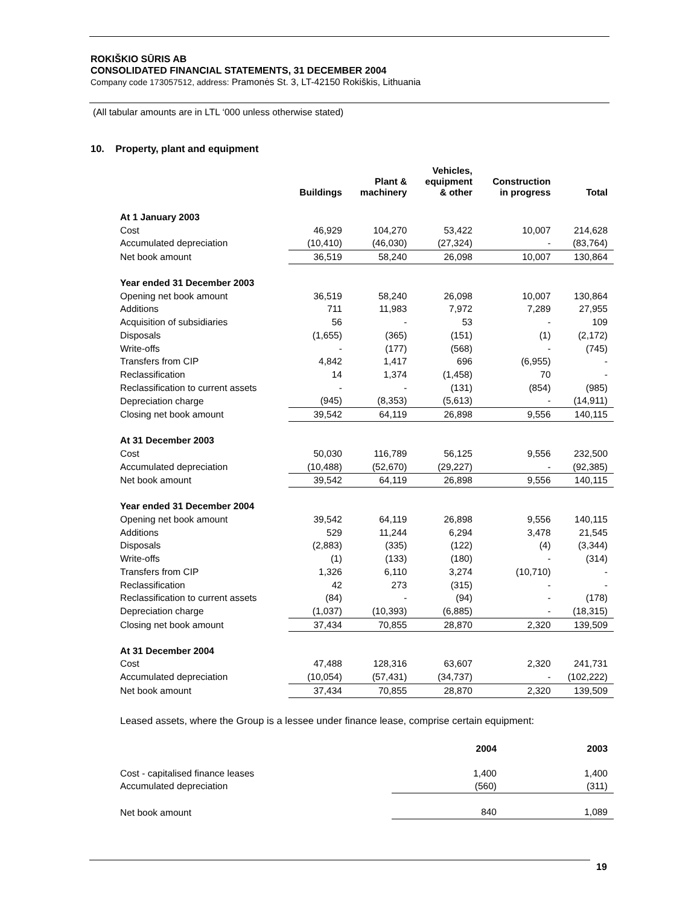ROKIŠKIO SŪRIS AB
CONSOLIDATED FINANCIAL STATEMENTS, 31 DECEMBER 2004
Company code 173057512, address: Pramonės St. 3, LT-42150 Rokiškis, Lithuania
(All tabular amounts are in LTL ‘000 unless otherwise stated)
10. Property, plant and equipment
| | Buildings | Plant & machinery | Vehicles, equipment & other | Construction in progress | Total |
| --- | --- | --- | --- | --- | --- |
| At 1 January 2003 | | | | | |
| Cost | 46,929 | 104,270 | 53,422 | 10,007 | 214,628 |
| Accumulated depreciation | (10,410) | (46,030) | (27,324) | - | (83,764) |
| Net book amount | 36,519 | 58,240 | 26,098 | 10,007 | 130,864 |
| Year ended 31 December 2003 | | | | | |
| Opening net book amount | 36,519 | 58,240 | 26,098 | 10,007 | 130,864 |
| Additions | 711 | 11,983 | 7,972 | 7,289 | 27,955 |
| Acquisition of subsidiaries | 56 | - | 53 | - | 109 |
| Disposals | (1,655) | (365) | (151) | (1) | (2,172) |
| Write-offs | - | (177) | (568) | - | (745) |
| Transfers from CIP | 4,842 | 1,417 | 696 | (6,955) | - |
| Reclassification | 14 | 1,374 | (1,458) | 70 | - |
| Reclassification to current assets | - | - | (131) | (854) | (985) |
| Depreciation charge | (945) | (8,353) | (5,613) | - | (14,911) |
| Closing net book amount | 39,542 | 64,119 | 26,898 | 9,556 | 140,115 |
| At 31 December 2003 | | | | | |
| Cost | 50,030 | 116,789 | 56,125 | 9,556 | 232,500 |
| Accumulated depreciation | (10,488) | (52,670) | (29,227) | - | (92,385) |
| Net book amount | 39,542 | 64,119 | 26,898 | 9,556 | 140,115 |
| Year ended 31 December 2004 | | | | | |
| Opening net book amount | 39,542 | 64,119 | 26,898 | 9,556 | 140,115 |
| Additions | 529 | 11,244 | 6,294 | 3,478 | 21,545 |
| Disposals | (2,883) | (335) | (122) | (4) | (3,344) |
| Write-offs | (1) | (133) | (180) | - | (314) |
| Transfers from CIP | 1,326 | 6,110 | 3,274 | (10,710) | - |
| Reclassification | 42 | 273 | (315) | - | - |
| Reclassification to current assets | (84) | - | (94) | - | (178) |
| Depreciation charge | (1,037) | (10,393) | (6,885) | - | (18,315) |
| Closing net book amount | 37,434 | 70,855 | 28,870 | 2,320 | 139,509 |
| At 31 December 2004 | | | | | |
| Cost | 47,488 | 128,316 | 63,607 | 2,320 | 241,731 |
| Accumulated depreciation | (10,054) | (57,431) | (34,737) | - | (102,222) |
| Net book amount | 37,434 | 70,855 | 28,870 | 2,320 | 139,509 |
Leased assets, where the Group is a lessee under finance lease, comprise certain equipment:
| | 2004 | 2003 |
| --- | --- | --- |
| Cost - capitalised finance leases | 1,400 | 1,400 |
| Accumulated depreciation | (560) | (311) |
| Net book amount | 840 | 1,089 |
19